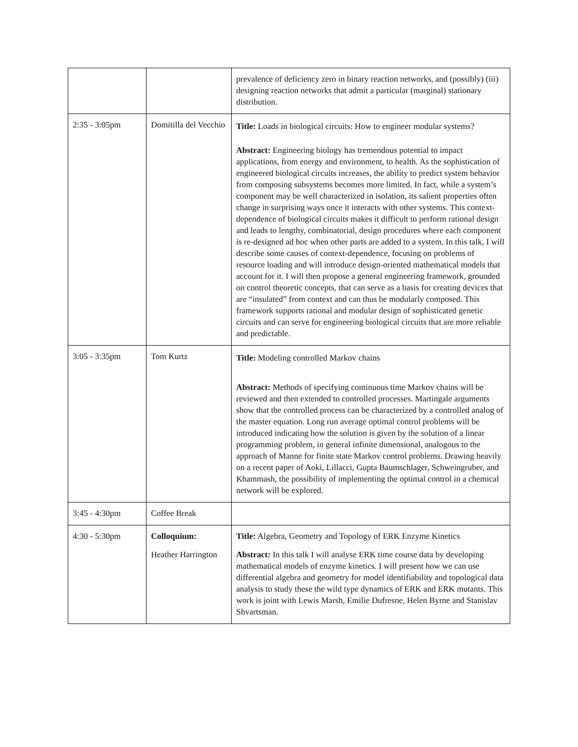| | | prevalence of deficiency zero in binary reaction networks, and (possibly) (iii) designing reaction networks that admit a particular (marginal) stationary distribution. |
| 2:35 - 3:05pm | Domitilla del Vecchio | Title: Loads in biological circuits: How to engineer modular systems? Abstract: Engineering biology has tremendous potential to impact applications, from energy and environment, to health. As the sophistication of engineered biological circuits increases, the ability to predict system behavior from composing subsystems becomes more limited. In fact, while a system’s component may be well characterized in isolation, its salient properties often change in surprising ways once it interacts with other systems. This context-dependence of biological circuits makes it difficult to perform rational design and leads to lengthy, combinatorial, design procedures where each component is re-designed ad hoc when other parts are added to a system. In this talk, I will describe some causes of context-dependence, focusing on problems of resource loading and will introduce design-oriented mathematical models that account for it. I will then propose a general engineering framework, grounded on control theoretic concepts, that can serve as a basis for creating devices that are “insulated” from context and can thus be modularly composed. This framework supports rational and modular design of sophisticated genetic circuits and can serve for engineering biological circuits that are more reliable and predictable. |
| 3:05 - 3:35pm | Tom Kurtz | Title: Modeling controlled Markov chains Abstract: Methods of specifying continuous time Markov chains will be reviewed and then extended to controlled processes. Martingale arguments show that the controlled process can be characterized by a controlled analog of the master equation. Long run average optimal control problems will be introduced indicating how the solution is given by the solution of a linear programming problem, in general infinite dimensional, analogous to the approach of Manne for finite state Markov control problems. Drawing heavily on a recent paper of Aoki, Lillacci, Gupta Baumschlager, Schweingruber, and Khammash, the possibility of implementing the optimal control in a chemical network will be explored. |
| 3:45 - 4:30pm | Coffee Break | |
| 4:30 - 5:30pm | Colloquium: Heather Harrington | Title: Algebra, Geometry and Topology of ERK Enzyme Kinetics Abstract: In this talk I will analyse ERK time course data by developing mathematical models of enzyme kinetics. I will present how we can use differential algebra and geometry for model identifiability and topological data analysis to study these the wild type dynamics of ERK and ERK mutants. This work is joint with Lewis Marsh, Emilie Dufresne, Helen Byrne and Stanislav Shvartsman. |